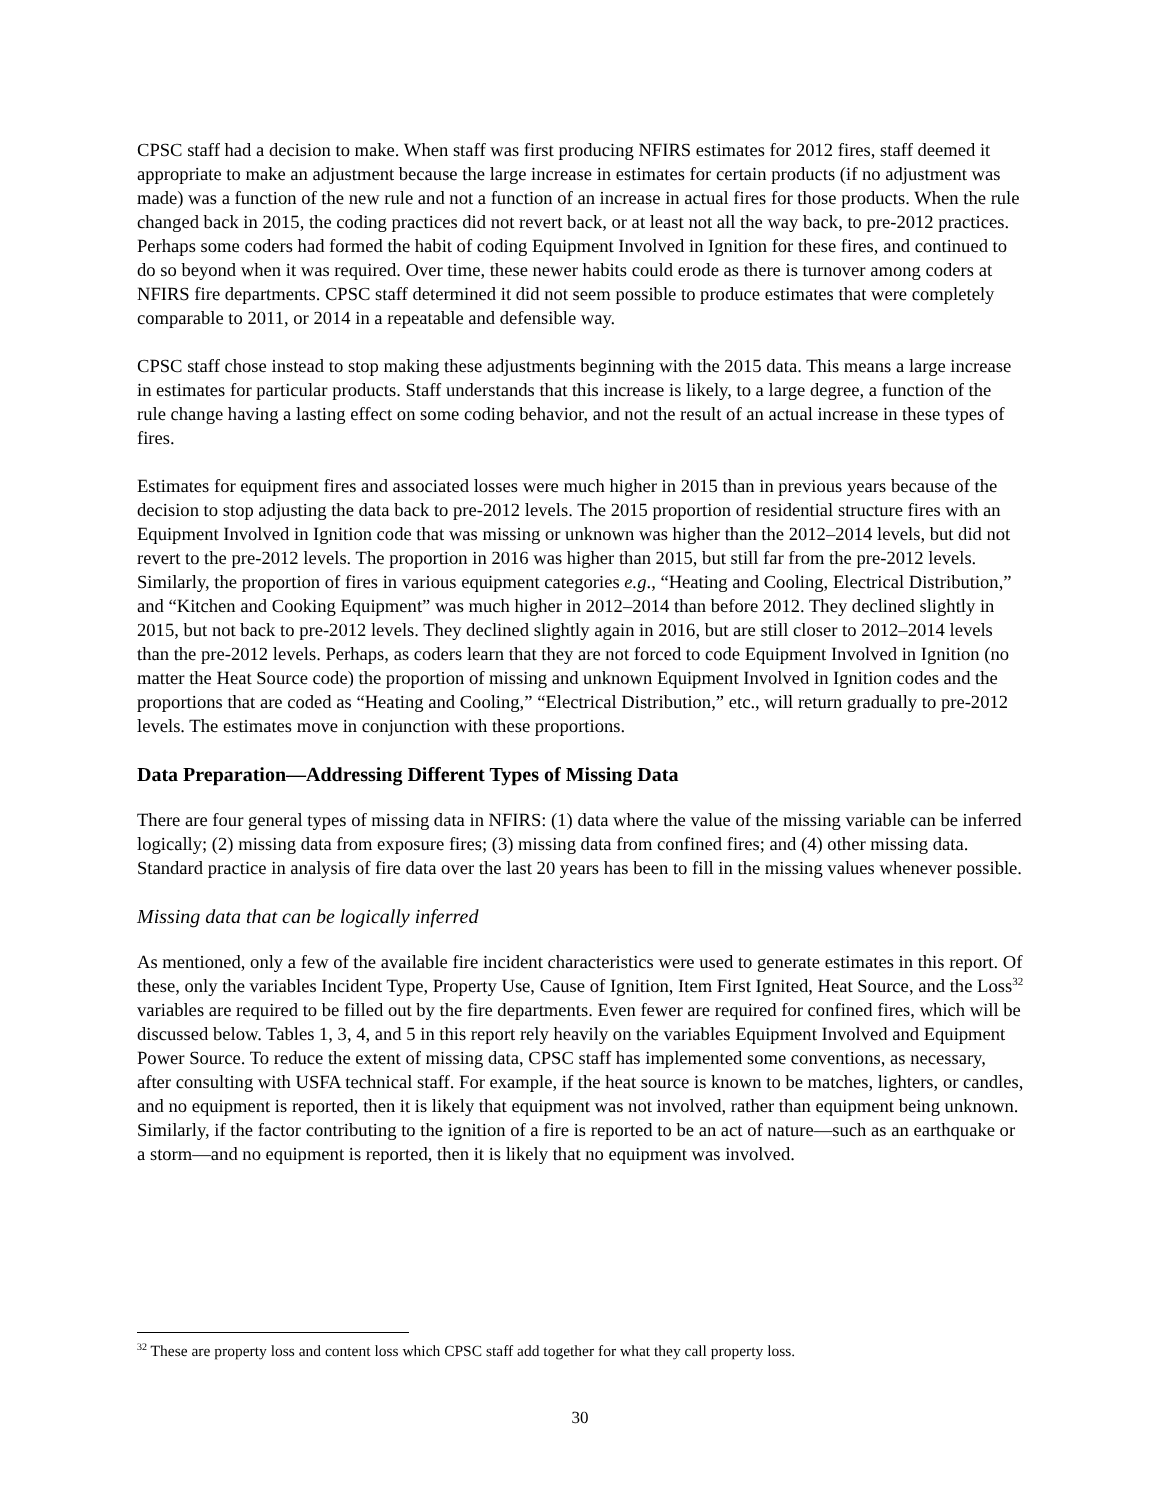CPSC staff had a decision to make. When staff was first producing NFIRS estimates for 2012 fires, staff deemed it appropriate to make an adjustment because the large increase in estimates for certain products (if no adjustment was made) was a function of the new rule and not a function of an increase in actual fires for those products. When the rule changed back in 2015, the coding practices did not revert back, or at least not all the way back, to pre-2012 practices. Perhaps some coders had formed the habit of coding Equipment Involved in Ignition for these fires, and continued to do so beyond when it was required. Over time, these newer habits could erode as there is turnover among coders at NFIRS fire departments. CPSC staff determined it did not seem possible to produce estimates that were completely comparable to 2011, or 2014 in a repeatable and defensible way.
CPSC staff chose instead to stop making these adjustments beginning with the 2015 data. This means a large increase in estimates for particular products. Staff understands that this increase is likely, to a large degree, a function of the rule change having a lasting effect on some coding behavior, and not the result of an actual increase in these types of fires.
Estimates for equipment fires and associated losses were much higher in 2015 than in previous years because of the decision to stop adjusting the data back to pre-2012 levels. The 2015 proportion of residential structure fires with an Equipment Involved in Ignition code that was missing or unknown was higher than the 2012–2014 levels, but did not revert to the pre-2012 levels. The proportion in 2016 was higher than 2015, but still far from the pre-2012 levels. Similarly, the proportion of fires in various equipment categories e.g., “Heating and Cooling, Electrical Distribution,” and “Kitchen and Cooking Equipment” was much higher in 2012–2014 than before 2012. They declined slightly in 2015, but not back to pre-2012 levels. They declined slightly again in 2016, but are still closer to 2012–2014 levels than the pre-2012 levels. Perhaps, as coders learn that they are not forced to code Equipment Involved in Ignition (no matter the Heat Source code) the proportion of missing and unknown Equipment Involved in Ignition codes and the proportions that are coded as “Heating and Cooling,” “Electrical Distribution,” etc., will return gradually to pre-2012 levels. The estimates move in conjunction with these proportions.
Data Preparation—Addressing Different Types of Missing Data
There are four general types of missing data in NFIRS: (1) data where the value of the missing variable can be inferred logically; (2) missing data from exposure fires; (3) missing data from confined fires; and (4) other missing data. Standard practice in analysis of fire data over the last 20 years has been to fill in the missing values whenever possible.
Missing data that can be logically inferred
As mentioned, only a few of the available fire incident characteristics were used to generate estimates in this report. Of these, only the variables Incident Type, Property Use, Cause of Ignition, Item First Ignited, Heat Source, and the Loss<sup>32</sup> variables are required to be filled out by the fire departments. Even fewer are required for confined fires, which will be discussed below. Tables 1, 3, 4, and 5 in this report rely heavily on the variables Equipment Involved and Equipment Power Source. To reduce the extent of missing data, CPSC staff has implemented some conventions, as necessary, after consulting with USFA technical staff. For example, if the heat source is known to be matches, lighters, or candles, and no equipment is reported, then it is likely that equipment was not involved, rather than equipment being unknown. Similarly, if the factor contributing to the ignition of a fire is reported to be an act of nature—such as an earthquake or a storm—and no equipment is reported, then it is likely that no equipment was involved.
<sup>32</sup> These are property loss and content loss which CPSC staff add together for what they call property loss.
30